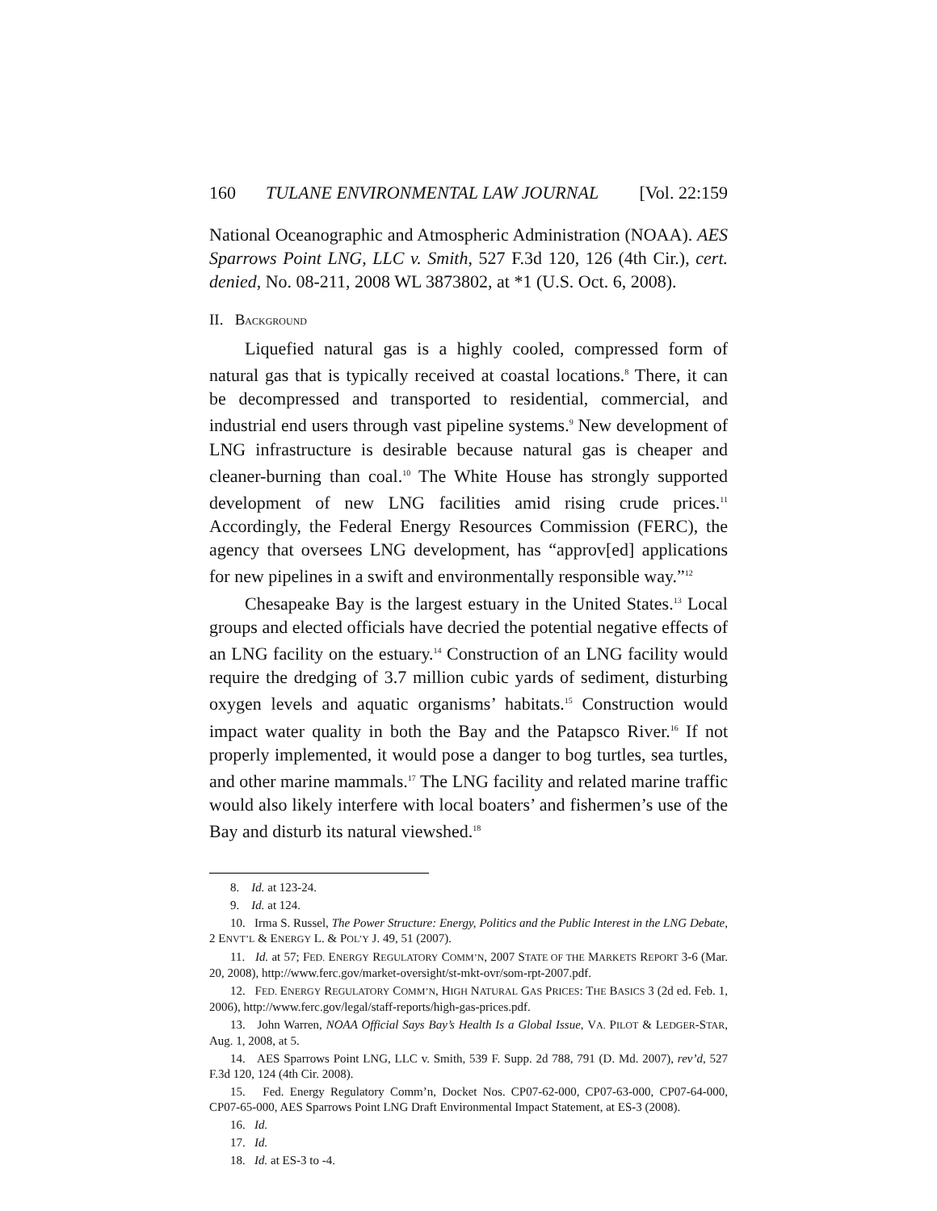160 TULANE ENVIRONMENTAL LAW JOURNAL [Vol. 22:159
National Oceanographic and Atmospheric Administration (NOAA). AES Sparrows Point LNG, LLC v. Smith, 527 F.3d 120, 126 (4th Cir.), cert. denied, No. 08-211, 2008 WL 3873802, at *1 (U.S. Oct. 6, 2008).
II. BACKGROUND
Liquefied natural gas is a highly cooled, compressed form of natural gas that is typically received at coastal locations.<sup>8</sup> There, it can be decompressed and transported to residential, commercial, and industrial end users through vast pipeline systems.<sup>9</sup> New development of LNG infrastructure is desirable because natural gas is cheaper and cleaner-burning than coal.<sup>10</sup> The White House has strongly supported development of new LNG facilities amid rising crude prices.<sup>11</sup> Accordingly, the Federal Energy Resources Commission (FERC), the agency that oversees LNG development, has “approv[ed] applications for new pipelines in a swift and environmentally responsible way.”<sup>12</sup>
Chesapeake Bay is the largest estuary in the United States.<sup>13</sup> Local groups and elected officials have decried the potential negative effects of an LNG facility on the estuary.<sup>14</sup> Construction of an LNG facility would require the dredging of 3.7 million cubic yards of sediment, disturbing oxygen levels and aquatic organisms’ habitats.<sup>15</sup> Construction would impact water quality in both the Bay and the Patapsco River.<sup>16</sup> If not properly implemented, it would pose a danger to bog turtles, sea turtles, and other marine mammals.<sup>17</sup> The LNG facility and related marine traffic would also likely interfere with local boaters’ and fishermen’s use of the Bay and disturb its natural viewshed.<sup>18</sup>
8. Id. at 123-24.
9. Id. at 124.
10. Irma S. Russel, The Power Structure: Energy, Politics and the Public Interest in the LNG Debate, 2 ENVT’L & ENERGY L. & POL’Y J. 49, 51 (2007).
11. Id. at 57; FED. ENERGY REGULATORY COMM’N, 2007 STATE OF THE MARKETS REPORT 3-6 (Mar. 20, 2008), http://www.ferc.gov/market-oversight/st-mkt-ovr/som-rpt-2007.pdf.
12. FED. ENERGY REGULATORY COMM’N, HIGH NATURAL GAS PRICES: THE BASICS 3 (2d ed. Feb. 1, 2006), http://www.ferc.gov/legal/staff-reports/high-gas-prices.pdf.
13. John Warren, NOAA Official Says Bay’s Health Is a Global Issue, VA. PILOT & LEDGER-STAR, Aug. 1, 2008, at 5.
14. AES Sparrows Point LNG, LLC v. Smith, 539 F. Supp. 2d 788, 791 (D. Md. 2007), rev’d, 527 F.3d 120, 124 (4th Cir. 2008).
15. Fed. Energy Regulatory Comm’n, Docket Nos. CP07-62-000, CP07-63-000, CP07-64-000, CP07-65-000, AES Sparrows Point LNG Draft Environmental Impact Statement, at ES-3 (2008).
16. Id.
17. Id.
18. Id. at ES-3 to -4.